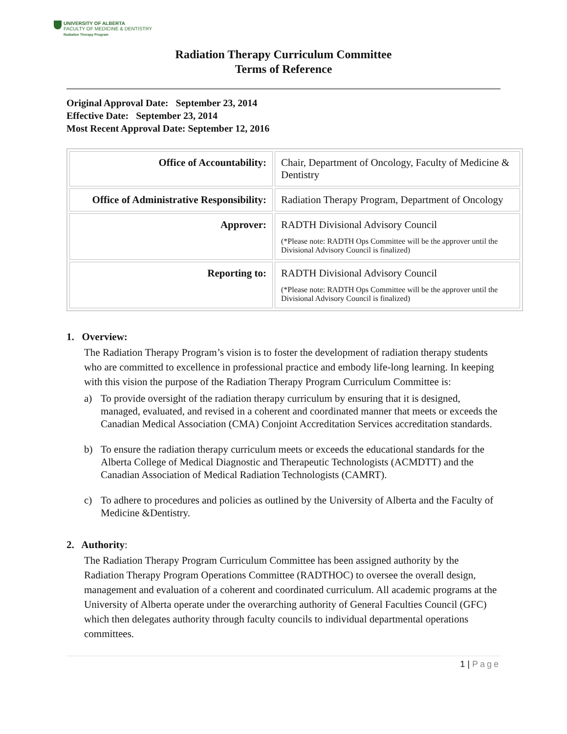UNIVERSITY OF ALBERTA
FACULTY OF MEDICINE & DENTISTRY
Radiation Therapy Program
Radiation Therapy Curriculum Committee
Terms of Reference
Original Approval Date: September 23, 2014
Effective Date: September 23, 2014
Most Recent Approval Date: September 12, 2016
| Office of Accountability: | Chair, Department of Oncology, Faculty of Medicine & Dentistry |
| Office of Administrative Responsibility: | Radiation Therapy Program, Department of Oncology |
| Approver: | RADTH Divisional Advisory Council (*Please note: RADTH Ops Committee will be the approver until the Divisional Advisory Council is finalized) |
| Reporting to: | RADTH Divisional Advisory Council (*Please note: RADTH Ops Committee will be the approver until the Divisional Advisory Council is finalized) |
1. Overview:
The Radiation Therapy Program’s vision is to foster the development of radiation therapy students who are committed to excellence in professional practice and embody life-long learning. In keeping with this vision the purpose of the Radiation Therapy Program Curriculum Committee is:
a) To provide oversight of the radiation therapy curriculum by ensuring that it is designed, managed, evaluated, and revised in a coherent and coordinated manner that meets or exceeds the Canadian Medical Association (CMA) Conjoint Accreditation Services accreditation standards.
b) To ensure the radiation therapy curriculum meets or exceeds the educational standards for the Alberta College of Medical Diagnostic and Therapeutic Technologists (ACMDTT) and the Canadian Association of Medical Radiation Technologists (CAMRT).
c) To adhere to procedures and policies as outlined by the University of Alberta and the Faculty of Medicine &Dentistry.
2. Authority:
The Radiation Therapy Program Curriculum Committee has been assigned authority by the Radiation Therapy Program Operations Committee (RADTHOC) to oversee the overall design, management and evaluation of a coherent and coordinated curriculum. All academic programs at the University of Alberta operate under the overarching authority of General Faculties Council (GFC) which then delegates authority through faculty councils to individual departmental operations committees.
1 | Page